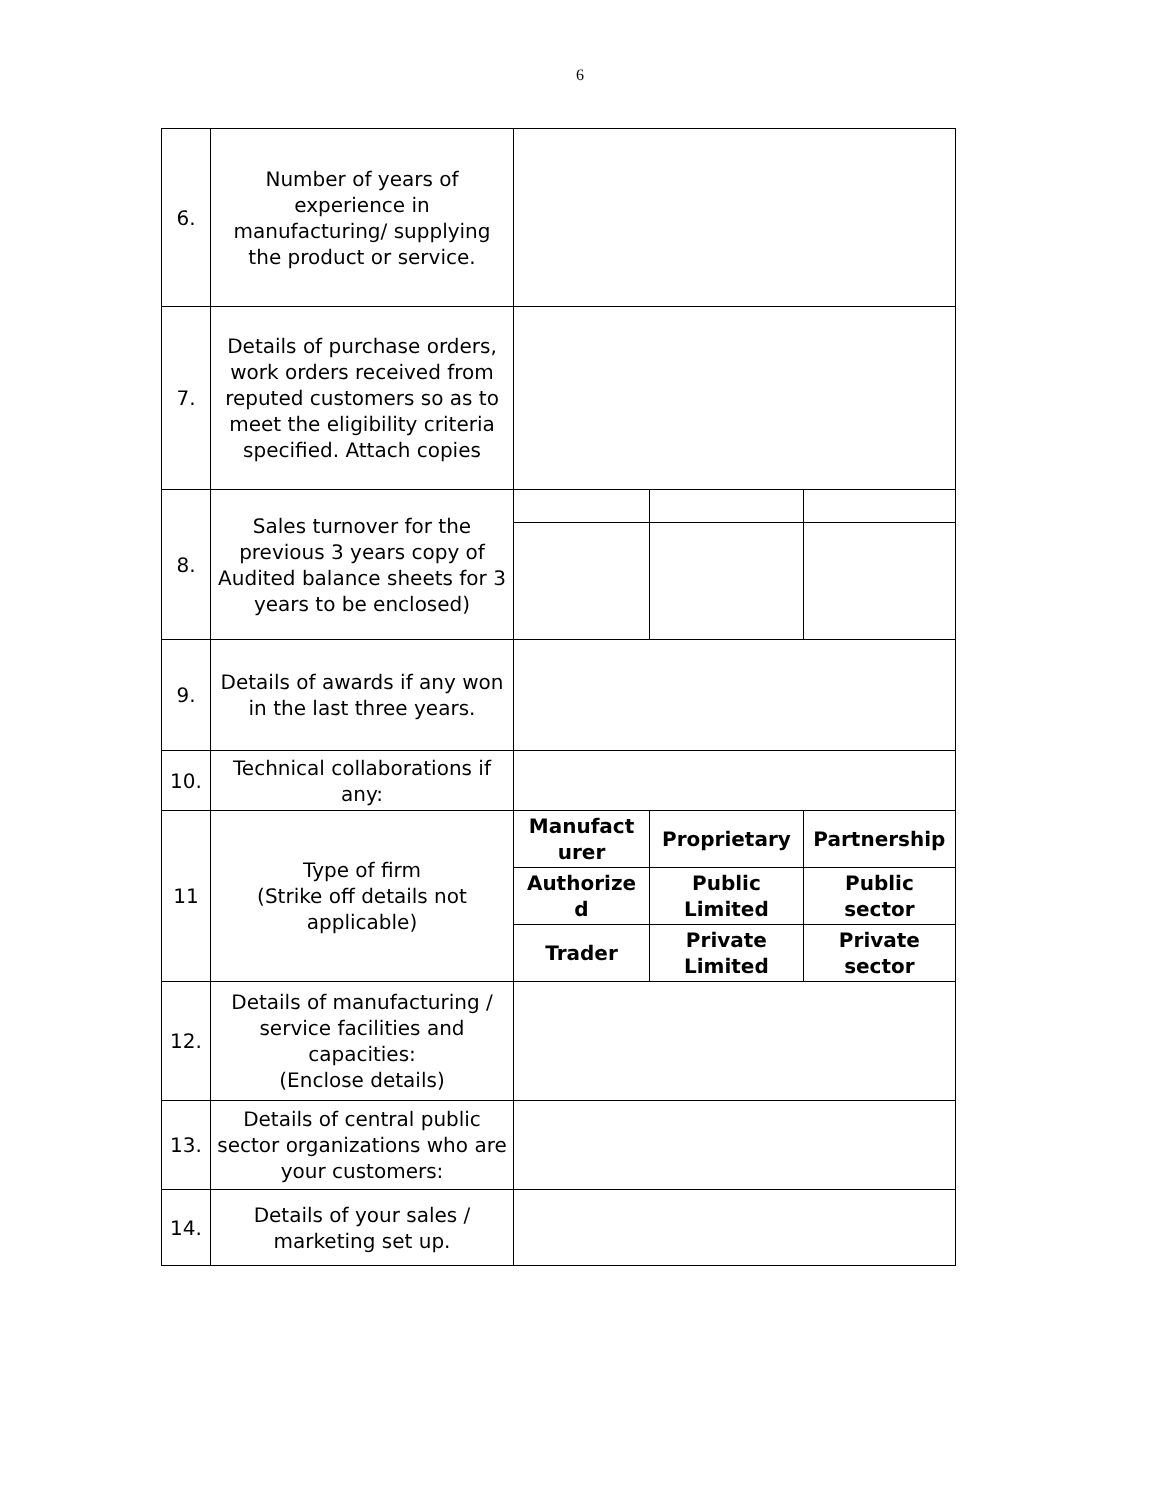6
| 6. | Number of years of experience in manufacturing/ supplying the product or service. | | | |
| 7. | Details of purchase orders, work orders received from reputed customers so as to meet the eligibility criteria specified. Attach copies | | | |
| 8. | Sales turnover for the previous 3 years copy of Audited balance sheets for 3 years to be enclosed) | | | |
| 9. | Details of awards if any won in the last three years. | | | |
| 10. | Technical collaborations if any: | | | |
| 11 | Type of firm (Strike off details not applicable) | Manufact urer | Proprietary | Partnership |
| | | Authorize d | Public Limited | Public sector |
| | | Trader | Private Limited | Private sector |
| 12. | Details of manufacturing / service facilities and capacities: (Enclose details) | | | |
| 13. | Details of central public sector organizations who are your customers: | | | |
| 14. | Details of your sales / marketing set up. | | | |